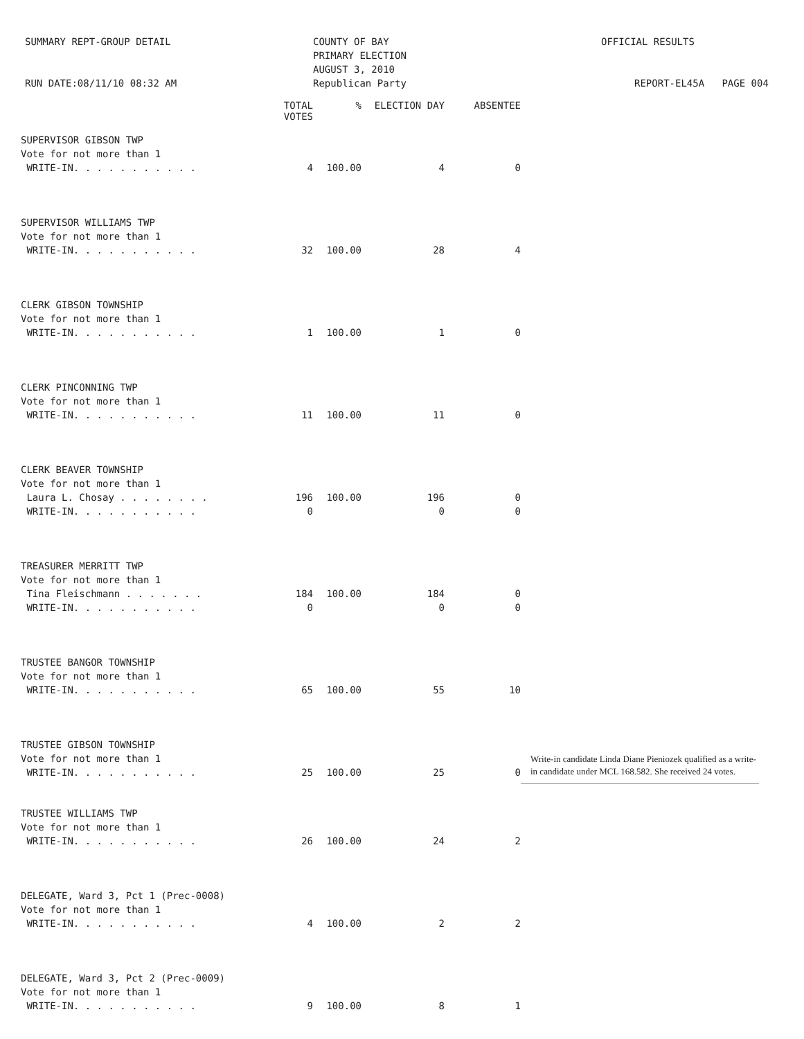SUMMARY REPT-GROUP DETAIL
RUN DATE:08/11/10 08:32 AM
COUNTY OF BAY
PRIMARY ELECTION
AUGUST 3, 2010
Republican Party
OFFICIAL RESULTS
REPORT-EL45A PAGE 004
| | TOTAL VOTES | % | ELECTION DAY | ABSENTEE | |
| --- | --- | --- | --- | --- | --- |
| SUPERVISOR GIBSON TWP | | | | | |
| Vote for not more than 1 | | | | | |
| WRITE-IN. . . . . . . . . . . | 4 | 100.00 | 4 | 0 | |
| SUPERVISOR WILLIAMS TWP | | | | | |
| Vote for not more than 1 | | | | | |
| WRITE-IN. . . . . . . . . . . | 32 | 100.00 | 28 | 4 | |
| CLERK GIBSON TOWNSHIP | | | | | |
| Vote for not more than 1 | | | | | |
| WRITE-IN. . . . . . . . . . . | 1 | 100.00 | 1 | 0 | |
| CLERK PINCONNING TWP | | | | | |
| Vote for not more than 1 | | | | | |
| WRITE-IN. . . . . . . . . . . | 11 | 100.00 | 11 | 0 | |
| CLERK BEAVER TOWNSHIP | | | | | |
| Vote for not more than 1 | | | | | |
| Laura L. Chosay . . . . . . . . | 196 | 100.00 | 196 | 0 | |
| WRITE-IN. . . . . . . . . . . | 0 | | 0 | 0 | |
| TREASURER MERRITT TWP | | | | | |
| Vote for not more than 1 | | | | | |
| Tina Fleischmann . . . . . . . | 184 | 100.00 | 184 | 0 | |
| WRITE-IN. . . . . . . . . . . | 0 | | 0 | 0 | |
| TRUSTEE BANGOR TOWNSHIP | | | | | |
| Vote for not more than 1 | | | | | |
| WRITE-IN. . . . . . . . . . . | 65 | 100.00 | 55 | 10 | |
| TRUSTEE GIBSON TOWNSHIP | | | | | |
| Vote for not more than 1 | | | | | Write-in candidate Linda Diane Pieniozek qualified as a write-in candidate under MCL 168.582. She received 24 votes. |
| WRITE-IN. . . . . . . . . . . | 25 | 100.00 | 25 | 0 | |
| TRUSTEE WILLIAMS TWP | | | | | |
| Vote for not more than 1 | | | | | |
| WRITE-IN. . . . . . . . . . . | 26 | 100.00 | 24 | 2 | |
| DELEGATE, Ward 3, Pct 1 (Prec-0008) | | | | | |
| Vote for not more than 1 | | | | | |
| WRITE-IN. . . . . . . . . . . | 4 | 100.00 | 2 | 2 | |
| DELEGATE, Ward 3, Pct 2 (Prec-0009) | | | | | |
| Vote for not more than 1 | | | | | |
| WRITE-IN. . . . . . . . . . . | 9 | 100.00 | 8 | 1 | |